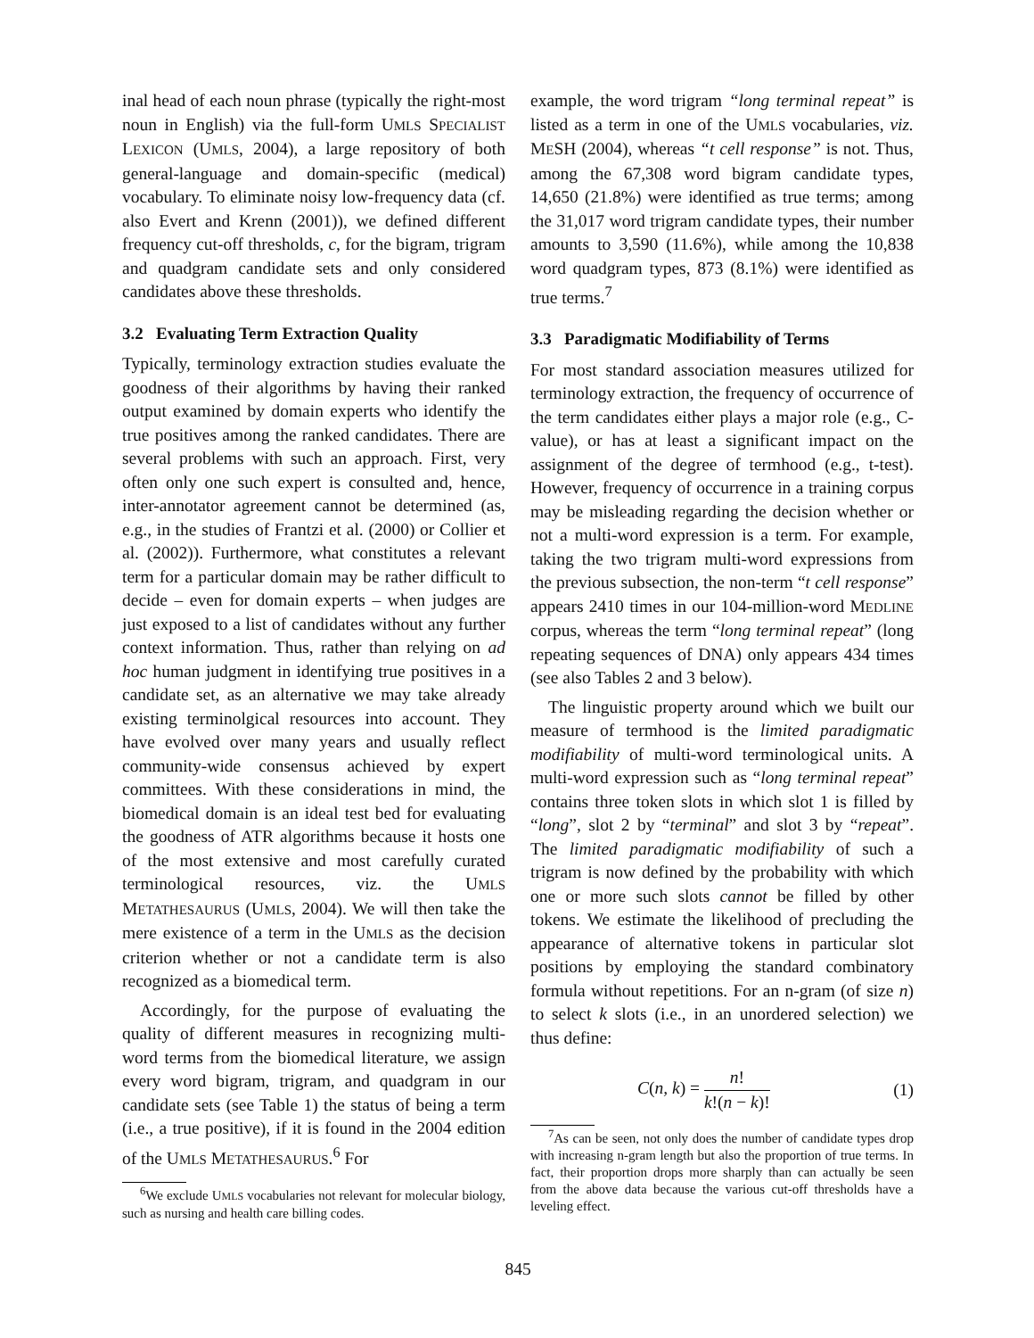inal head of each noun phrase (typically the right-most noun in English) via the full-form UMLS SPECIALIST LEXICON (UMLS, 2004), a large repository of both general-language and domain-specific (medical) vocabulary. To eliminate noisy low-frequency data (cf. also Evert and Krenn (2001)), we defined different frequency cut-off thresholds, c, for the bigram, trigram and quadgram candidate sets and only considered candidates above these thresholds.
3.2 Evaluating Term Extraction Quality
Typically, terminology extraction studies evaluate the goodness of their algorithms by having their ranked output examined by domain experts who identify the true positives among the ranked candidates. There are several problems with such an approach. First, very often only one such expert is consulted and, hence, inter-annotator agreement cannot be determined (as, e.g., in the studies of Frantzi et al. (2000) or Collier et al. (2002)). Furthermore, what constitutes a relevant term for a particular domain may be rather difficult to decide – even for domain experts – when judges are just exposed to a list of candidates without any further context information. Thus, rather than relying on ad hoc human judgment in identifying true positives in a candidate set, as an alternative we may take already existing terminolgical resources into account. They have evolved over many years and usually reflect community-wide consensus achieved by expert committees. With these considerations in mind, the biomedical domain is an ideal test bed for evaluating the goodness of ATR algorithms because it hosts one of the most extensive and most carefully curated terminological resources, viz. the UMLS METATHESAURUS (UMLS, 2004). We will then take the mere existence of a term in the UMLS as the decision criterion whether or not a candidate term is also recognized as a biomedical term.
Accordingly, for the purpose of evaluating the quality of different measures in recognizing multi-word terms from the biomedical literature, we assign every word bigram, trigram, and quadgram in our candidate sets (see Table 1) the status of being a term (i.e., a true positive), if it is found in the 2004 edition of the UMLS METATHESAURUS.<sup>6</sup> For
<sup>6</sup> We exclude UMLS vocabularies not relevant for molecular biology, such as nursing and health care billing codes.
example, the word trigram “long terminal repeat” is listed as a term in one of the UMLS vocabularies, viz. MESH (2004), whereas “t cell response” is not. Thus, among the 67,308 word bigram candidate types, 14,650 (21.8%) were identified as true terms; among the 31,017 word trigram candidate types, their number amounts to 3,590 (11.6%), while among the 10,838 word quadgram types, 873 (8.1%) were identified as true terms.<sup>7</sup>
3.3 Paradigmatic Modifiability of Terms
For most standard association measures utilized for terminology extraction, the frequency of occurrence of the term candidates either plays a major role (e.g., C-value), or has at least a significant impact on the assignment of the degree of termhood (e.g., t-test). However, frequency of occurrence in a training corpus may be misleading regarding the decision whether or not a multi-word expression is a term. For example, taking the two trigram multi-word expressions from the previous subsection, the non-term “t cell response” appears 2410 times in our 104-million-word MEDLINE corpus, whereas the term “long terminal repeat” (long repeating sequences of DNA) only appears 434 times (see also Tables 2 and 3 below).
The linguistic property around which we built our measure of termhood is the limited paradigmatic modifiability of multi-word terminological units. A multi-word expression such as “long terminal repeat” contains three token slots in which slot 1 is filled by “long”, slot 2 by “terminal” and slot 3 by “repeat”. The limited paradigmatic modifiability of such a trigram is now defined by the probability with which one or more such slots cannot be filled by other tokens. We estimate the likelihood of precluding the appearance of alternative tokens in particular slot positions by employing the standard combinatory formula without repetitions. For an n-gram (of size n) to select k slots (i.e., in an unordered selection) we thus define:
C(n, k) = n! k!(n − k)! (1)
<sup>7</sup> As can be seen, not only does the number of candidate types drop with increasing n-gram length but also the proportion of true terms. In fact, their proportion drops more sharply than can actually be seen from the above data because the various cut-off thresholds have a leveling effect.
845